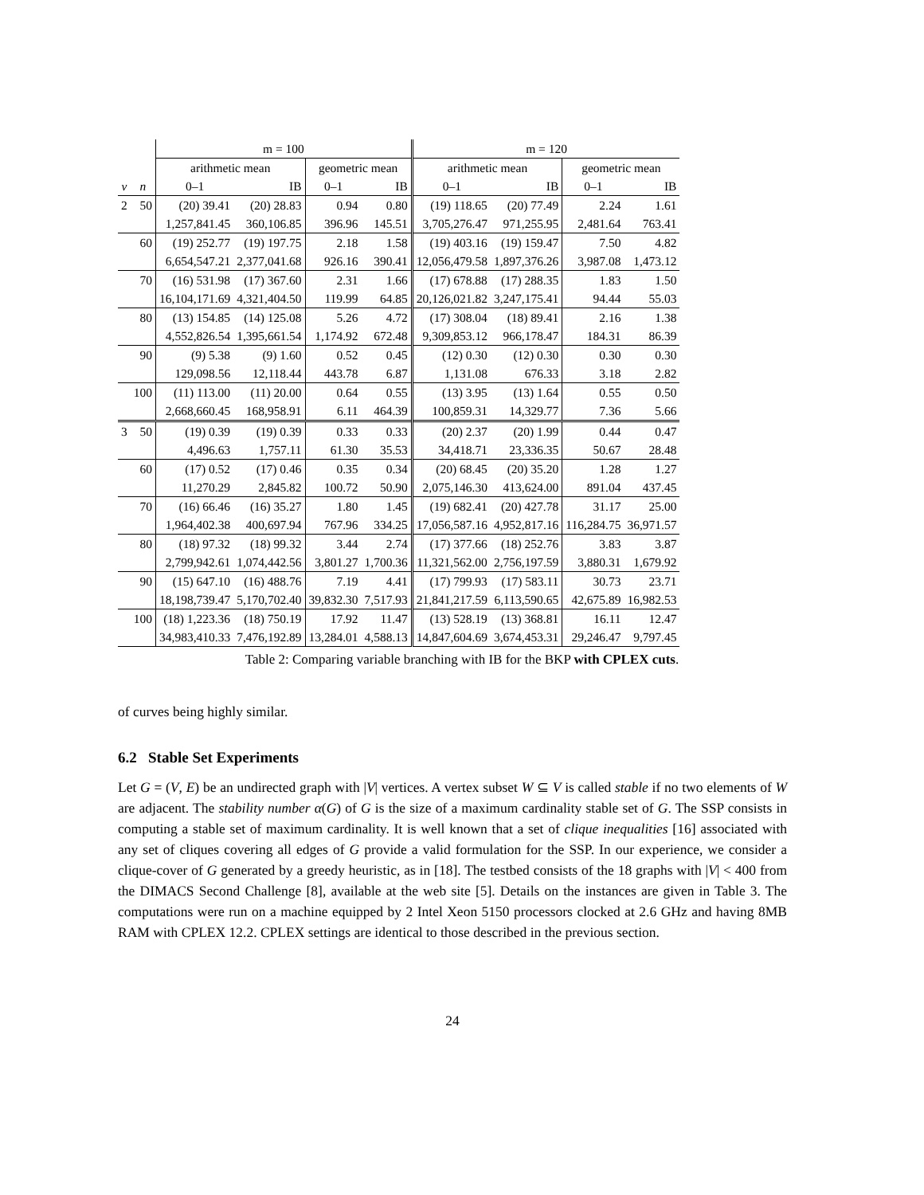| | | m = 100 | | | | m = 120 | | | |
| --- | --- | --- | --- | --- | --- | --- | --- | --- | --- |
| | | arithmetic mean | | geometric mean | | arithmetic mean | | geometric mean | |
| v | n | 0–1 | IB | 0–1 | IB | 0–1 | IB | 0–1 | IB |
| 2 | 50 | (20) 39.41 | (20) 28.83 | 0.94 | 0.80 | (19) 118.65 | (20) 77.49 | 2.24 | 1.61 |
| | | 1,257,841.45 | 360,106.85 | 396.96 | 145.51 | 3,705,276.47 | 971,255.95 | 2,481.64 | 763.41 |
| | 60 | (19) 252.77 | (19) 197.75 | 2.18 | 1.58 | (19) 403.16 | (19) 159.47 | 7.50 | 4.82 |
| | | 6,654,547.21 | 2,377,041.68 | 926.16 | 390.41 | 12,056,479.58 | 1,897,376.26 | 3,987.08 | 1,473.12 |
| | 70 | (16) 531.98 | (17) 367.60 | 2.31 | 1.66 | (17) 678.88 | (17) 288.35 | 1.83 | 1.50 |
| | | 16,104,171.69 | 4,321,404.50 | 119.99 | 64.85 | 20,126,021.82 | 3,247,175.41 | 94.44 | 55.03 |
| | 80 | (13) 154.85 | (14) 125.08 | 5.26 | 4.72 | (17) 308.04 | (18) 89.41 | 2.16 | 1.38 |
| | | 4,552,826.54 | 1,395,661.54 | 1,174.92 | 672.48 | 9,309,853.12 | 966,178.47 | 184.31 | 86.39 |
| | 90 | (9) 5.38 | (9) 1.60 | 0.52 | 0.45 | (12) 0.30 | (12) 0.30 | 0.30 | 0.30 |
| | | 129,098.56 | 12,118.44 | 443.78 | 6.87 | 1,131.08 | 676.33 | 3.18 | 2.82 |
| | 100 | (11) 113.00 | (11) 20.00 | 0.64 | 0.55 | (13) 3.95 | (13) 1.64 | 0.55 | 0.50 |
| | | 2,668,660.45 | 168,958.91 | 6.11 | 464.39 | 100,859.31 | 14,329.77 | 7.36 | 5.66 |
| 3 | 50 | (19) 0.39 | (19) 0.39 | 0.33 | 0.33 | (20) 2.37 | (20) 1.99 | 0.44 | 0.47 |
| | | 4,496.63 | 1,757.11 | 61.30 | 35.53 | 34,418.71 | 23,336.35 | 50.67 | 28.48 |
| | 60 | (17) 0.52 | (17) 0.46 | 0.35 | 0.34 | (20) 68.45 | (20) 35.20 | 1.28 | 1.27 |
| | | 11,270.29 | 2,845.82 | 100.72 | 50.90 | 2,075,146.30 | 413,624.00 | 891.04 | 437.45 |
| | 70 | (16) 66.46 | (16) 35.27 | 1.80 | 1.45 | (19) 682.41 | (20) 427.78 | 31.17 | 25.00 |
| | | 1,964,402.38 | 400,697.94 | 767.96 | 334.25 | 17,056,587.16 | 4,952,817.16 | 116,284.75 | 36,971.57 |
| | 80 | (18) 97.32 | (18) 99.32 | 3.44 | 2.74 | (17) 377.66 | (18) 252.76 | 3.83 | 3.87 |
| | | 2,799,942.61 | 1,074,442.56 | 3,801.27 | 1,700.36 | 11,321,562.00 | 2,756,197.59 | 3,880.31 | 1,679.92 |
| | 90 | (15) 647.10 | (16) 488.76 | 7.19 | 4.41 | (17) 799.93 | (17) 583.11 | 30.73 | 23.71 |
| | | 18,198,739.47 | 5,170,702.40 | 39,832.30 | 7,517.93 | 21,841,217.59 | 6,113,590.65 | 42,675.89 | 16,982.53 |
| | 100 | (18) 1,223.36 | (18) 750.19 | 17.92 | 11.47 | (13) 528.19 | (13) 368.81 | 16.11 | 12.47 |
| | | 34,983,410.33 | 7,476,192.89 | 13,284.01 | 4,588.13 | 14,847,604.69 | 3,674,453.31 | 29,246.47 | 9,797.45 |
Table 2: Comparing variable branching with IB for the BKP with CPLEX cuts.
of curves being highly similar.
6.2 Stable Set Experiments
Let G = (V, E) be an undirected graph with |V| vertices. A vertex subset W ⊆ V is called stable if no two elements of W are adjacent. The stability number α(G) of G is the size of a maximum cardinality stable set of G. The SSP consists in computing a stable set of maximum cardinality. It is well known that a set of clique inequalities [16] associated with any set of cliques covering all edges of G provide a valid formulation for the SSP. In our experience, we consider a clique-cover of G generated by a greedy heuristic, as in [18]. The testbed consists of the 18 graphs with |V| < 400 from the DIMACS Second Challenge [8], available at the web site [5]. Details on the instances are given in Table 3. The computations were run on a machine equipped by 2 Intel Xeon 5150 processors clocked at 2.6 GHz and having 8MB RAM with CPLEX 12.2. CPLEX settings are identical to those described in the previous section.
24